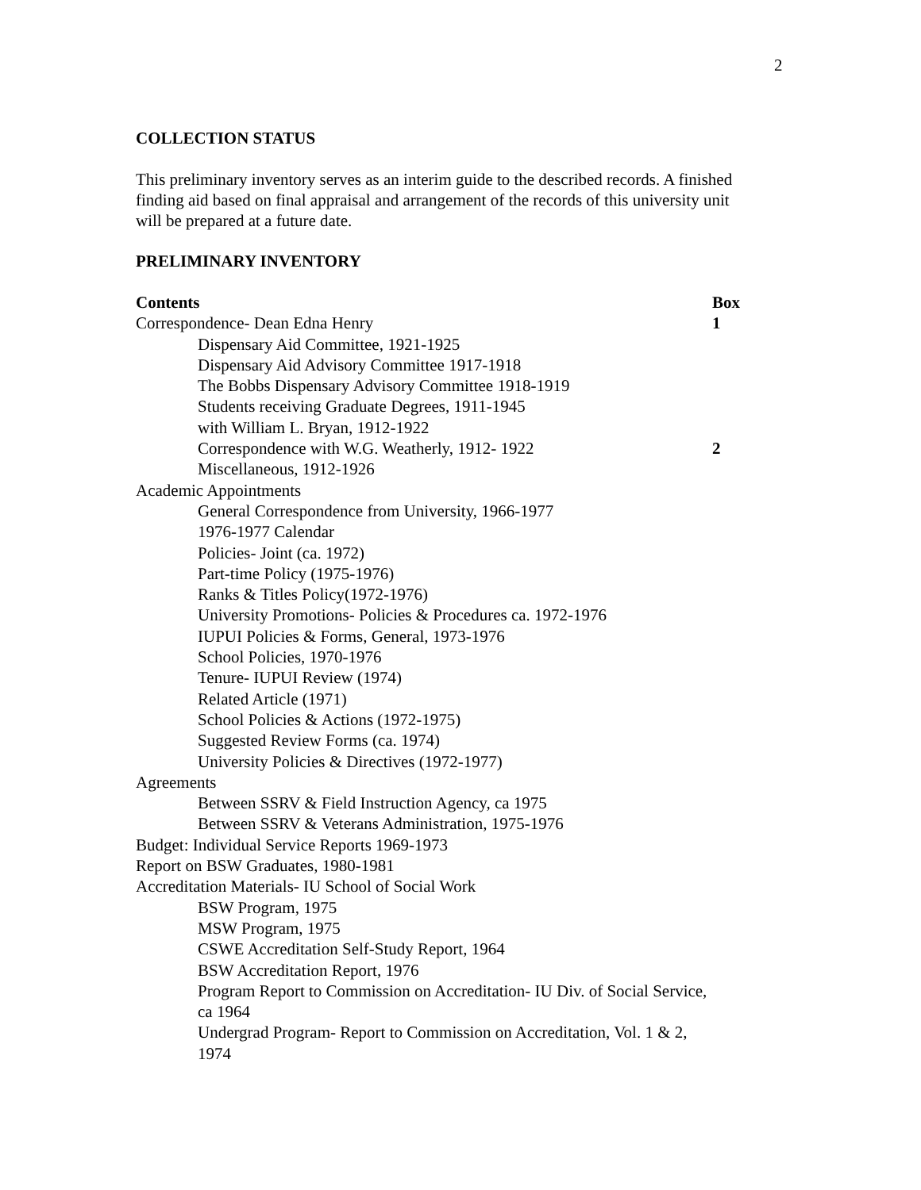2
COLLECTION STATUS
This preliminary inventory serves as an interim guide to the described records. A finished finding aid based on final appraisal and arrangement of the records of this university unit will be prepared at a future date.
PRELIMINARY INVENTORY
| Contents | Box |
| --- | --- |
| Correspondence- Dean Edna Henry | 1 |
| Dispensary Aid Committee, 1921-1925 | |
| Dispensary Aid Advisory Committee 1917-1918 | |
| The Bobbs Dispensary Advisory Committee 1918-1919 | |
| Students receiving Graduate Degrees, 1911-1945 | |
| with William L. Bryan, 1912-1922 | |
| Correspondence with W.G. Weatherly, 1912- 1922 | 2 |
| Miscellaneous, 1912-1926 | |
| Academic Appointments | |
| General Correspondence from University, 1966-1977 | |
| 1976-1977 Calendar | |
| Policies- Joint (ca. 1972) | |
| Part-time Policy (1975-1976) | |
| Ranks & Titles Policy(1972-1976) | |
| University Promotions- Policies & Procedures ca. 1972-1976 | |
| IUPUI Policies & Forms, General, 1973-1976 | |
| School Policies, 1970-1976 | |
| Tenure- IUPUI Review (1974) | |
| Related Article (1971) | |
| School Policies & Actions (1972-1975) | |
| Suggested Review Forms (ca. 1974) | |
| University Policies & Directives (1972-1977) | |
| Agreements | |
| Between SSRV & Field Instruction Agency, ca 1975 | |
| Between SSRV & Veterans Administration, 1975-1976 | |
| Budget: Individual Service Reports 1969-1973 | |
| Report on BSW Graduates, 1980-1981 | |
| Accreditation Materials- IU School of Social Work | |
| BSW Program, 1975 | |
| MSW Program, 1975 | |
| CSWE Accreditation Self-Study Report, 1964 | |
| BSW Accreditation Report, 1976 | |
| Program Report to Commission on Accreditation- IU Div. of Social Service, ca 1964 | |
| Undergrad Program- Report to Commission on Accreditation, Vol. 1 & 2, 1974 | |